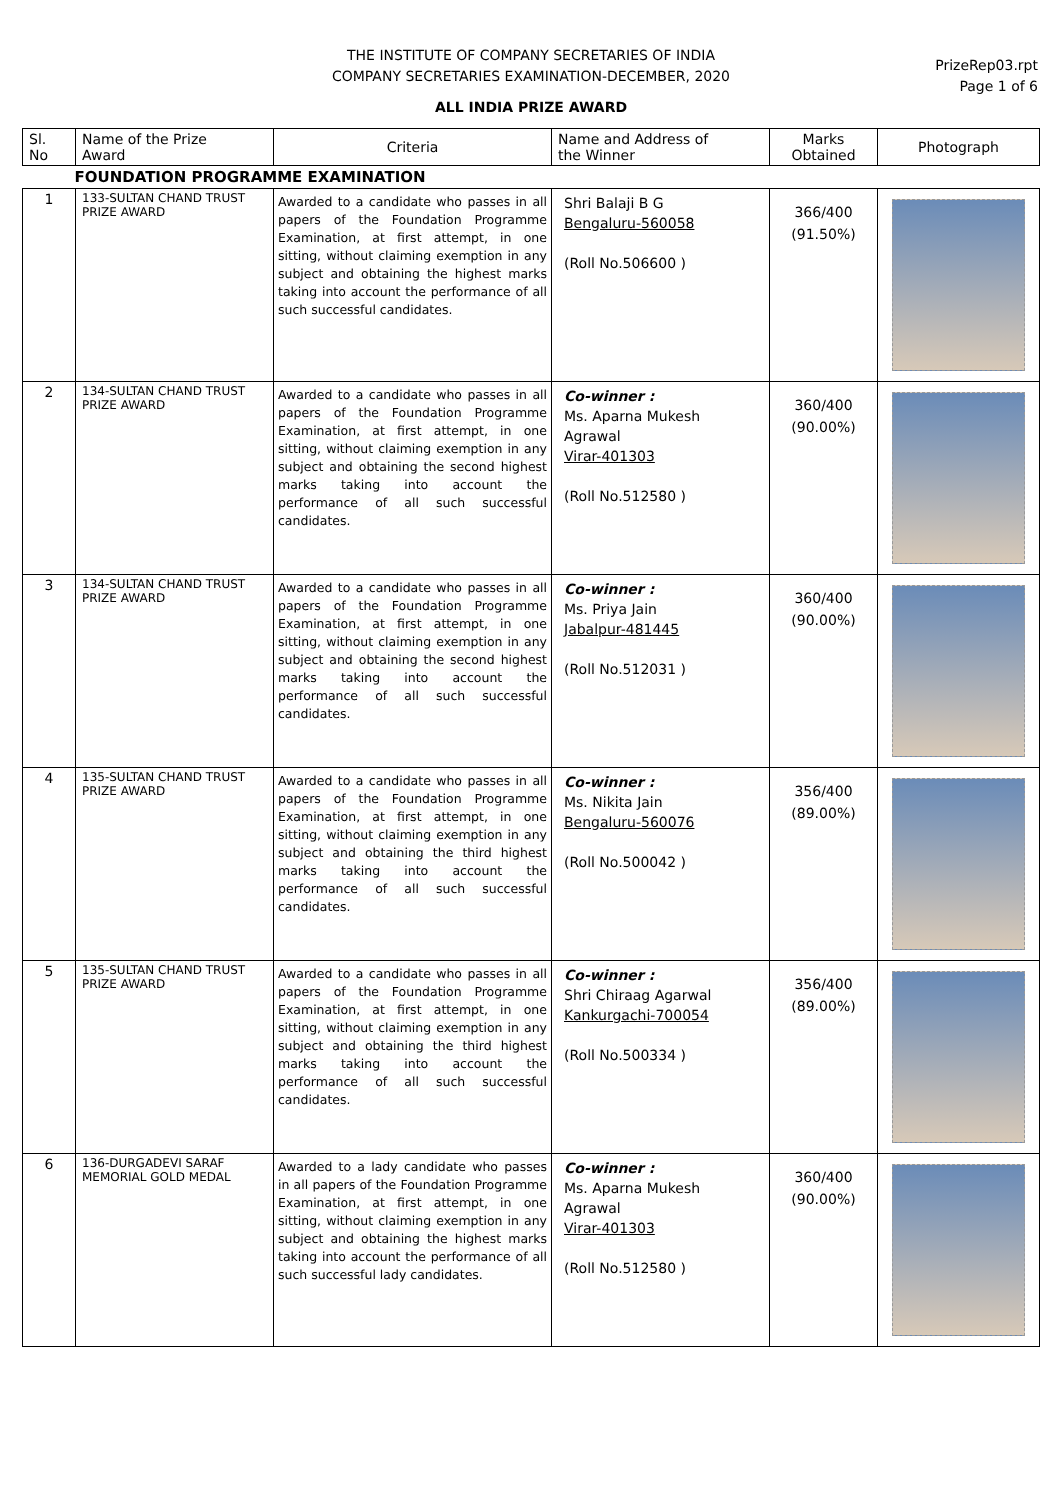THE INSTITUTE OF COMPANY SECRETARIES OF INDIA
COMPANY SECRETARIES EXAMINATION-DECEMBER, 2020
ALL INDIA PRIZE AWARD
PrizeRep03.rpt
Page 1 of 6
| Sl. No | Name of the Prize Award | Criteria | Name and Address of the Winner | Marks Obtained | Photograph |
| --- | --- | --- | --- | --- | --- |
| FOUNDATION PROGRAMME EXAMINATION | | | | | |
| 1 | 133-SULTAN CHAND TRUST PRIZE AWARD | Awarded to a candidate who passes in all papers of the Foundation Programme Examination, at first attempt, in one sitting, without claiming exemption in any subject and obtaining the highest marks taking into account the performance of all such successful candidates. | Shri Balaji B G Bengaluru-560058 (Roll No.506600 ) | 366/400 (91.50%) | |
| 2 | 134-SULTAN CHAND TRUST PRIZE AWARD | Awarded to a candidate who passes in all papers of the Foundation Programme Examination, at first attempt, in one sitting, without claiming exemption in any subject and obtaining the second highest marks taking into account the performance of all such successful candidates. | Co-winner : Ms. Aparna Mukesh Agrawal Virar-401303 (Roll No.512580 ) | 360/400 (90.00%) | |
| 3 | 134-SULTAN CHAND TRUST PRIZE AWARD | Awarded to a candidate who passes in all papers of the Foundation Programme Examination, at first attempt, in one sitting, without claiming exemption in any subject and obtaining the second highest marks taking into account the performance of all such successful candidates. | Co-winner : Ms. Priya Jain Jabalpur-481445 (Roll No.512031 ) | 360/400 (90.00%) | |
| 4 | 135-SULTAN CHAND TRUST PRIZE AWARD | Awarded to a candidate who passes in all papers of the Foundation Programme Examination, at first attempt, in one sitting, without claiming exemption in any subject and obtaining the third highest marks taking into account the performance of all such successful candidates. | Co-winner : Ms. Nikita Jain Bengaluru-560076 (Roll No.500042 ) | 356/400 (89.00%) | |
| 5 | 135-SULTAN CHAND TRUST PRIZE AWARD | Awarded to a candidate who passes in all papers of the Foundation Programme Examination, at first attempt, in one sitting, without claiming exemption in any subject and obtaining the third highest marks taking into account the performance of all such successful candidates. | Co-winner : Shri Chiraag Agarwal Kankurgachi-700054 (Roll No.500334 ) | 356/400 (89.00%) | |
| 6 | 136-DURGADEVI SARAF MEMORIAL GOLD MEDAL | Awarded to a lady candidate who passes in all papers of the Foundation Programme Examination, at first attempt, in one sitting, without claiming exemption in any subject and obtaining the highest marks taking into account the performance of all such successful lady candidates. | Co-winner : Ms. Aparna Mukesh Agrawal Virar-401303 (Roll No.512580 ) | 360/400 (90.00%) | |